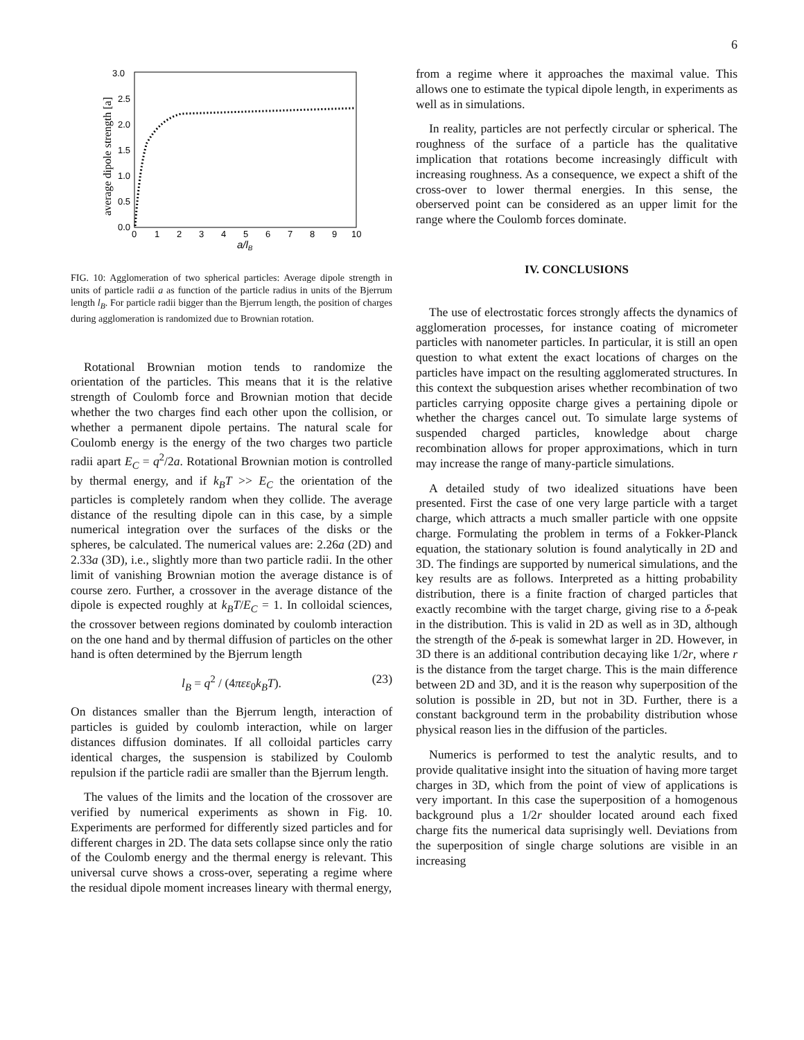6
3.0
2.5
2.0
1.5
1.0
0.5
0.0
0
1
2
3
4
5
6
7
8
9
10
a/lB
average dipole strength [a]
FIG. 10: Agglomeration of two spherical particles: Average dipole strength in units of particle radii a as function of the particle radius in units of the Bjerrum length l<sub>B</sub>. For particle radii bigger than the Bjerrum length, the position of charges during agglomeration is randomized due to Brownian rotation.
Rotational Brownian motion tends to randomize the orientation of the particles. This means that it is the relative strength of Coulomb force and Brownian motion that decide whether the two charges find each other upon the collision, or whether a permanent dipole pertains. The natural scale for Coulomb energy is the energy of the two charges two particle radii apart E<sub>C</sub> = q<sup>2</sup>/2a. Rotational Brownian motion is controlled by thermal energy, and if k<sub>B</sub>T >> E<sub>C</sub> the orientation of the particles is completely random when they collide. The average distance of the resulting dipole can in this case, by a simple numerical integration over the surfaces of the disks or the spheres, be calculated. The numerical values are: 2.26a (2D) and 2.33a (3D), i.e., slightly more than two particle radii. In the other limit of vanishing Brownian motion the average distance is of course zero. Further, a crossover in the average distance of the dipole is expected roughly at k<sub>B</sub>T/E<sub>C</sub> = 1. In colloidal sciences, the crossover between regions dominated by coulomb interaction on the one hand and by thermal diffusion of particles on the other hand is often determined by the Bjerrum length
l<sub>B</sub> = q<sup>2</sup> / (4πεε<sub>0</sub>k<sub>B</sub>T). (23)
On distances smaller than the Bjerrum length, interaction of particles is guided by coulomb interaction, while on larger distances diffusion dominates. If all colloidal particles carry identical charges, the suspension is stabilized by Coulomb repulsion if the particle radii are smaller than the Bjerrum length.
The values of the limits and the location of the crossover are verified by numerical experiments as shown in Fig. 10. Experiments are performed for differently sized particles and for different charges in 2D. The data sets collapse since only the ratio of the Coulomb energy and the thermal energy is relevant. This universal curve shows a cross-over, seperating a regime where the residual dipole moment increases lineary with thermal energy,
from a regime where it approaches the maximal value. This allows one to estimate the typical dipole length, in experiments as well as in simulations.
In reality, particles are not perfectly circular or spherical. The roughness of the surface of a particle has the qualitative implication that rotations become increasingly difficult with increasing roughness. As a consequence, we expect a shift of the cross-over to lower thermal energies. In this sense, the oberserved point can be considered as an upper limit for the range where the Coulomb forces dominate.
IV. CONCLUSIONS
The use of electrostatic forces strongly affects the dynamics of agglomeration processes, for instance coating of micrometer particles with nanometer particles. In particular, it is still an open question to what extent the exact locations of charges on the particles have impact on the resulting agglomerated structures. In this context the subquestion arises whether recombination of two particles carrying opposite charge gives a pertaining dipole or whether the charges cancel out. To simulate large systems of suspended charged particles, knowledge about charge recombination allows for proper approximations, which in turn may increase the range of many-particle simulations.
A detailed study of two idealized situations have been presented. First the case of one very large particle with a target charge, which attracts a much smaller particle with one oppsite charge. Formulating the problem in terms of a Fokker-Planck equation, the stationary solution is found analytically in 2D and 3D. The findings are supported by numerical simulations, and the key results are as follows. Interpreted as a hitting probability distribution, there is a finite fraction of charged particles that exactly recombine with the target charge, giving rise to a δ-peak in the distribution. This is valid in 2D as well as in 3D, although the strength of the δ-peak is somewhat larger in 2D. However, in 3D there is an additional contribution decaying like 1/2r, where r is the distance from the target charge. This is the main difference between 2D and 3D, and it is the reason why superposition of the solution is possible in 2D, but not in 3D. Further, there is a constant background term in the probability distribution whose physical reason lies in the diffusion of the particles.
Numerics is performed to test the analytic results, and to provide qualitative insight into the situation of having more target charges in 3D, which from the point of view of applications is very important. In this case the superposition of a homogenous background plus a 1/2r shoulder located around each fixed charge fits the numerical data suprisingly well. Deviations from the superposition of single charge solutions are visible in an increasing